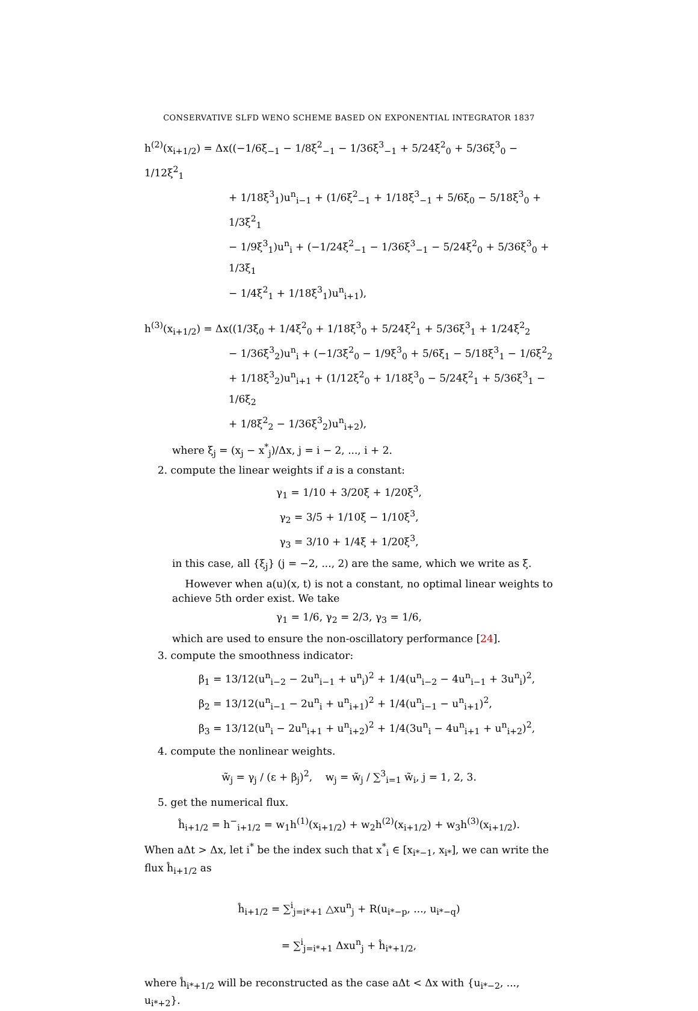CONSERVATIVE SLFD WENO SCHEME BASED ON EXPONENTIAL INTEGRATOR 1837
h<sup>(2)</sup>(x<sub>i+1/2</sub>) = Δx((−1/6ξ<sub>−1</sub> − 1/8ξ<sup>2</sup><sub>−1</sub> − 1/36ξ<sup>3</sup><sub>−1</sub> + 5/24ξ<sup>2</sup><sub>0</sub> + 5/36ξ<sup>3</sup><sub>0</sub> − 1/12ξ<sup>2</sup><sub>1</sub>
+ 1/18ξ<sup>3</sup><sub>1</sub>)u<sup>n</sup><sub>i−1</sub> + (1/6ξ<sup>2</sup><sub>−1</sub> + 1/18ξ<sup>3</sup><sub>−1</sub> + 5/6ξ<sub>0</sub> − 5/18ξ<sup>3</sup><sub>0</sub> + 1/3ξ<sup>2</sup><sub>1</sub>
− 1/9ξ<sup>3</sup><sub>1</sub>)u<sup>n</sup><sub>i</sub> + (−1/24ξ<sup>2</sup><sub>−1</sub> − 1/36ξ<sup>3</sup><sub>−1</sub> − 5/24ξ<sup>2</sup><sub>0</sub> + 5/36ξ<sup>3</sup><sub>0</sub> + 1/3ξ<sub>1</sub>
− 1/4ξ<sup>2</sup><sub>1</sub> + 1/18ξ<sup>3</sup><sub>1</sub>)u<sup>n</sup><sub>i+1</sub>),
h<sup>(3)</sup>(x<sub>i+1/2</sub>) = Δx((1/3ξ<sub>0</sub> + 1/4ξ<sup>2</sup><sub>0</sub> + 1/18ξ<sup>3</sup><sub>0</sub> + 5/24ξ<sup>2</sup><sub>1</sub> + 5/36ξ<sup>3</sup><sub>1</sub> + 1/24ξ<sup>2</sup><sub>2</sub>
− 1/36ξ<sup>3</sup><sub>2</sub>)u<sup>n</sup><sub>i</sub> + (−1/3ξ<sup>2</sup><sub>0</sub> − 1/9ξ<sup>3</sup><sub>0</sub> + 5/6ξ<sub>1</sub> − 5/18ξ<sup>3</sup><sub>1</sub> − 1/6ξ<sup>2</sup><sub>2</sub>
+ 1/18ξ<sup>3</sup><sub>2</sub>)u<sup>n</sup><sub>i+1</sub> + (1/12ξ<sup>2</sup><sub>0</sub> + 1/18ξ<sup>3</sup><sub>0</sub> − 5/24ξ<sup>2</sup><sub>1</sub> + 5/36ξ<sup>3</sup><sub>1</sub> − 1/6ξ<sub>2</sub>
+ 1/8ξ<sup>2</sup><sub>2</sub> − 1/36ξ<sup>3</sup><sub>2</sub>)u<sup>n</sup><sub>i+2</sub>),
where ξ<sub>j</sub> = (x<sub>j</sub> − x<sup>*</sup><sub>j</sub>)/Δx, j = i − 2, ..., i + 2.
2. compute the linear weights if a is a constant:
γ<sub>1</sub> = 1/10 + 3/20ξ + 1/20ξ<sup>3</sup>,
γ<sub>2</sub> = 3/5 + 1/10ξ − 1/10ξ<sup>3</sup>,
γ<sub>3</sub> = 3/10 + 1/4ξ + 1/20ξ<sup>3</sup>,
in this case, all {ξ<sub>j</sub>} (j = −2, ..., 2) are the same, which we write as ξ.
However when a(u)(x, t) is not a constant, no optimal linear weights to achieve 5th order exist. We take
γ<sub>1</sub> = 1/6, γ<sub>2</sub> = 2/3, γ<sub>3</sub> = 1/6,
which are used to ensure the non-oscillatory performance [24].
3. compute the smoothness indicator:
β<sub>1</sub> = 13/12(u<sup>n</sup><sub>i−2</sub> − 2u<sup>n</sup><sub>i−1</sub> + u<sup>n</sup><sub>i</sub>)<sup>2</sup> + 1/4(u<sup>n</sup><sub>i−2</sub> − 4u<sup>n</sup><sub>i−1</sub> + 3u<sup>n</sup><sub>i</sub>)<sup>2</sup>,
β<sub>2</sub> = 13/12(u<sup>n</sup><sub>i−1</sub> − 2u<sup>n</sup><sub>i</sub> + u<sup>n</sup><sub>i+1</sub>)<sup>2</sup> + 1/4(u<sup>n</sup><sub>i−1</sub> − u<sup>n</sup><sub>i+1</sub>)<sup>2</sup>,
β<sub>3</sub> = 13/12(u<sup>n</sup><sub>i</sub> − 2u<sup>n</sup><sub>i+1</sub> + u<sup>n</sup><sub>i+2</sub>)<sup>2</sup> + 1/4(3u<sup>n</sup><sub>i</sub> − 4u<sup>n</sup><sub>i+1</sub> + u<sup>n</sup><sub>i+2</sub>)<sup>2</sup>,
4. compute the nonlinear weights.
w̃<sub>j</sub> = γ<sub>j</sub> / (ε + β<sub>j</sub>)<sup>2</sup>, w<sub>j</sub> = w̃<sub>j</sub> / ∑<sup>3</sup><sub>i=1</sub> w̃<sub>i</sub>, j = 1, 2, 3.
5. get the numerical flux.
ĥ<sub>i+1/2</sub> = h<sup>−</sup><sub>i+1/2</sub> = w<sub>1</sub>h<sup>(1)</sup>(x<sub>i+1/2</sub>) + w<sub>2</sub>h<sup>(2)</sup>(x<sub>i+1/2</sub>) + w<sub>3</sub>h<sup>(3)</sup>(x<sub>i+1/2</sub>).
When aΔt > Δx, let i<sup>*</sup> be the index such that x<sup>*</sup><sub>i</sub> ∈ [x<sub>i*−1</sub>, x<sub>i*</sub>], we can write the flux ĥ<sub>i+1/2</sub> as
ĥ<sub>i+1/2</sub> = ∑<sup>i</sup><sub>j=i*+1</sub> △xu<sup>n</sup><sub>j</sub> + R(u<sub>i*−p</sub>, ..., u<sub>i*−q</sub>)
= ∑<sup>i</sup><sub>j=i*+1</sub> Δxu<sup>n</sup><sub>j</sub> + ĥ<sub>i*+1/2</sub>,
where ĥ<sub>i*+1/2</sub> will be reconstructed as the case aΔt < Δx with {u<sub>i*−2</sub>, ..., u<sub>i*+2</sub>}.